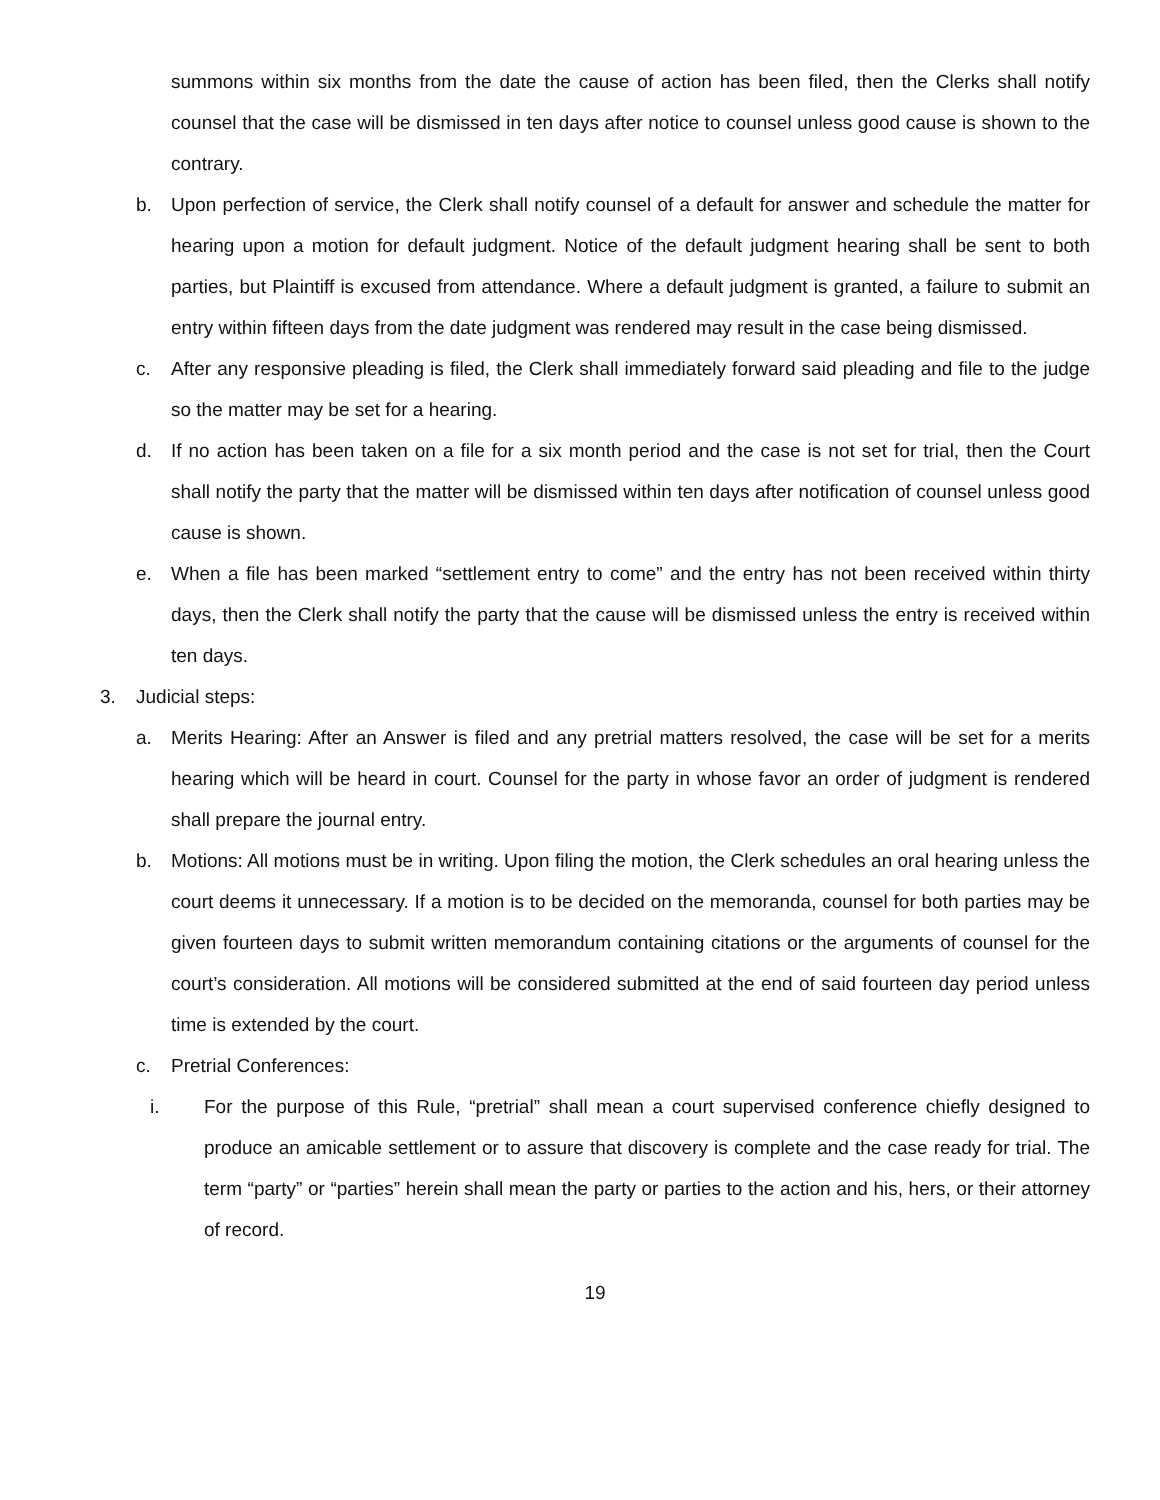summons within six months from the date the cause of action has been filed, then the Clerks shall notify counsel that the case will be dismissed in ten days after notice to counsel unless good cause is shown to the contrary.
b. Upon perfection of service, the Clerk shall notify counsel of a default for answer and schedule the matter for hearing upon a motion for default judgment. Notice of the default judgment hearing shall be sent to both parties, but Plaintiff is excused from attendance. Where a default judgment is granted, a failure to submit an entry within fifteen days from the date judgment was rendered may result in the case being dismissed.
c. After any responsive pleading is filed, the Clerk shall immediately forward said pleading and file to the judge so the matter may be set for a hearing.
d. If no action has been taken on a file for a six month period and the case is not set for trial, then the Court shall notify the party that the matter will be dismissed within ten days after notification of counsel unless good cause is shown.
e. When a file has been marked “settlement entry to come” and the entry has not been received within thirty days, then the Clerk shall notify the party that the cause will be dismissed unless the entry is received within ten days.
3. Judicial steps:
a. Merits Hearing: After an Answer is filed and any pretrial matters resolved, the case will be set for a merits hearing which will be heard in court. Counsel for the party in whose favor an order of judgment is rendered shall prepare the journal entry.
b. Motions: All motions must be in writing. Upon filing the motion, the Clerk schedules an oral hearing unless the court deems it unnecessary. If a motion is to be decided on the memoranda, counsel for both parties may be given fourteen days to submit written memorandum containing citations or the arguments of counsel for the court’s consideration. All motions will be considered submitted at the end of said fourteen day period unless time is extended by the court.
c. Pretrial Conferences:
i. For the purpose of this Rule, “pretrial” shall mean a court supervised conference chiefly designed to produce an amicable settlement or to assure that discovery is complete and the case ready for trial. The term “party” or “parties” herein shall mean the party or parties to the action and his, hers, or their attorney of record.
19